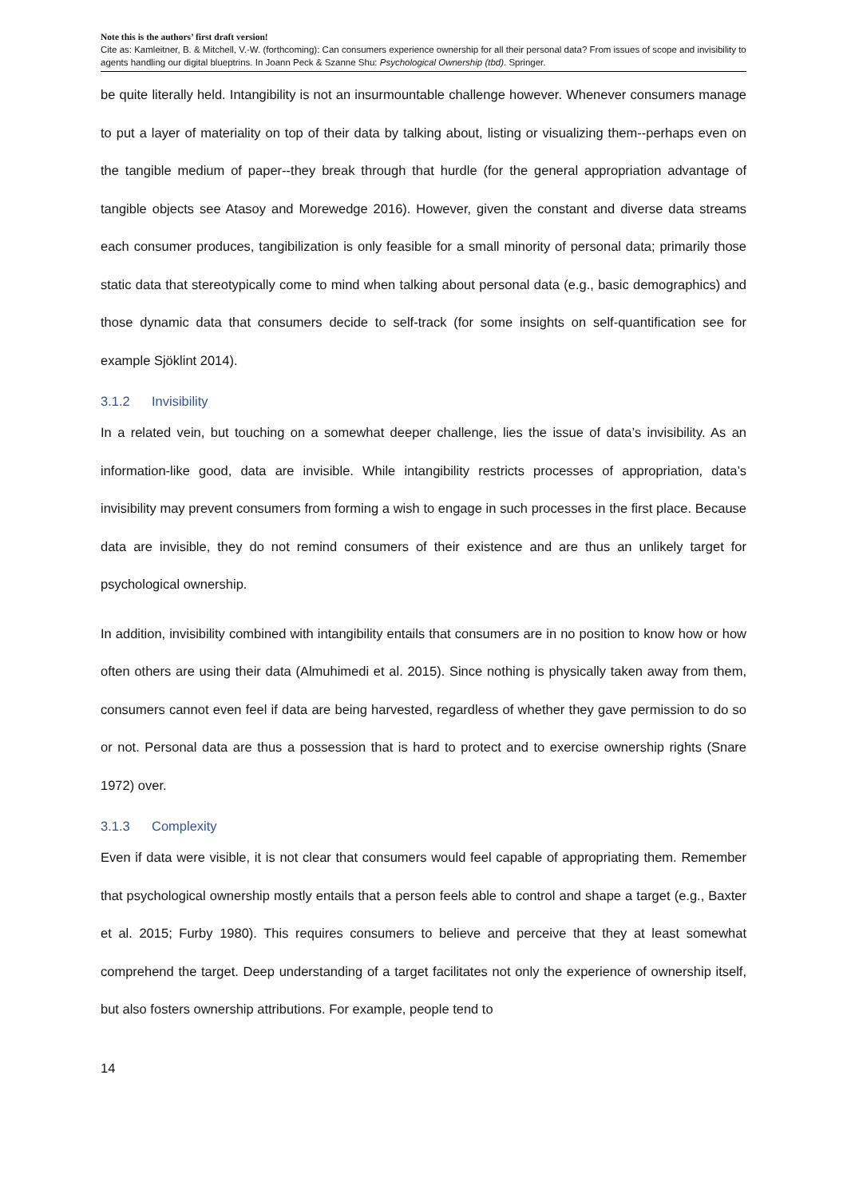Note this is the authors’ first draft version!
Cite as: Kamleitner, B. & Mitchell, V.-W. (forthcoming): Can consumers experience ownership for all their personal data? From issues of scope and invisibility to agents handling our digital blueptrins. In Joann Peck & Szanne Shu: Psychological Ownership (tbd). Springer.
be quite literally held. Intangibility is not an insurmountable challenge however. Whenever consumers manage to put a layer of materiality on top of their data by talking about, listing or visualizing them--perhaps even on the tangible medium of paper--they break through that hurdle (for the general appropriation advantage of tangible objects see Atasoy and Morewedge 2016). However, given the constant and diverse data streams each consumer produces, tangibilization is only feasible for a small minority of personal data; primarily those static data that stereotypically come to mind when talking about personal data (e.g., basic demographics) and those dynamic data that consumers decide to self-track (for some insights on self-quantification see for example Sjöklint 2014).
3.1.2 Invisibility
In a related vein, but touching on a somewhat deeper challenge, lies the issue of data’s invisibility. As an information-like good, data are invisible. While intangibility restricts processes of appropriation, data’s invisibility may prevent consumers from forming a wish to engage in such processes in the first place. Because data are invisible, they do not remind consumers of their existence and are thus an unlikely target for psychological ownership.
In addition, invisibility combined with intangibility entails that consumers are in no position to know how or how often others are using their data (Almuhimedi et al. 2015). Since nothing is physically taken away from them, consumers cannot even feel if data are being harvested, regardless of whether they gave permission to do so or not. Personal data are thus a possession that is hard to protect and to exercise ownership rights (Snare 1972) over.
3.1.3 Complexity
Even if data were visible, it is not clear that consumers would feel capable of appropriating them. Remember that psychological ownership mostly entails that a person feels able to control and shape a target (e.g., Baxter et al. 2015; Furby 1980). This requires consumers to believe and perceive that they at least somewhat comprehend the target. Deep understanding of a target facilitates not only the experience of ownership itself, but also fosters ownership attributions. For example, people tend to
14